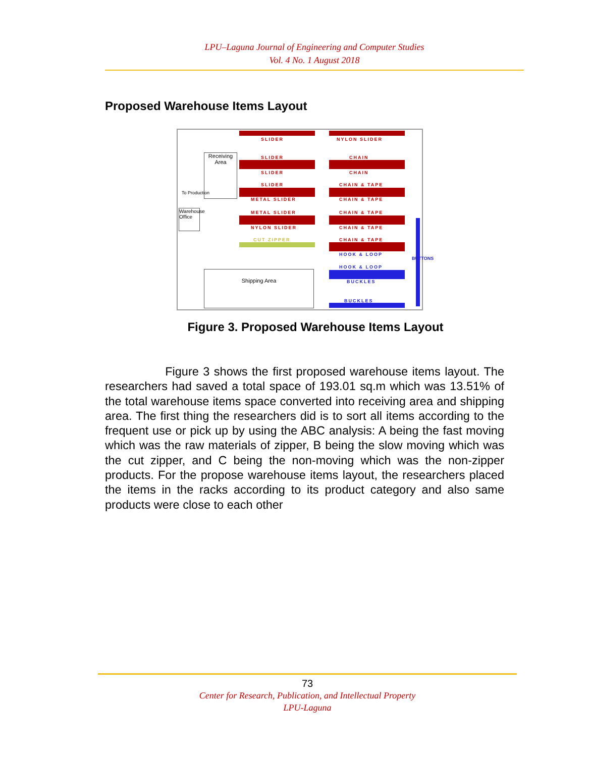LPU–Laguna Journal of Engineering and Computer Studies
Vol. 4 No. 1 August 2018
Proposed Warehouse Items Layout
SLIDER NYLON SLIDER
SLIDER CHAIN
SLIDER CHAIN
SLIDER CHAIN & TAPE
METAL SLIDER CHAIN & TAPE
METAL SLIDER CHAIN & TAPE
NYLON SLIDER CHAIN & TAPE
CUT ZIPPER CHAIN & TAPE
HOOK & LOOP
HOOK & LOOP
BUCKLES
BUCKLES
Receiving Area
To Production
Warehouse Office
Shipping Area
BUTTONS
Figure 3. Proposed Warehouse Items Layout
Figure 3 shows the first proposed warehouse items layout. The researchers had saved a total space of 193.01 sq.m which was 13.51% of the total warehouse items space converted into receiving area and shipping area. The first thing the researchers did is to sort all items according to the frequent use or pick up by using the ABC analysis: A being the fast moving which was the raw materials of zipper, B being the slow moving which was the cut zipper, and C being the non-moving which was the non-zipper products. For the propose warehouse items layout, the researchers placed the items in the racks according to its product category and also same products were close to each other
73
Center for Research, Publication, and Intellectual Property
LPU-Laguna